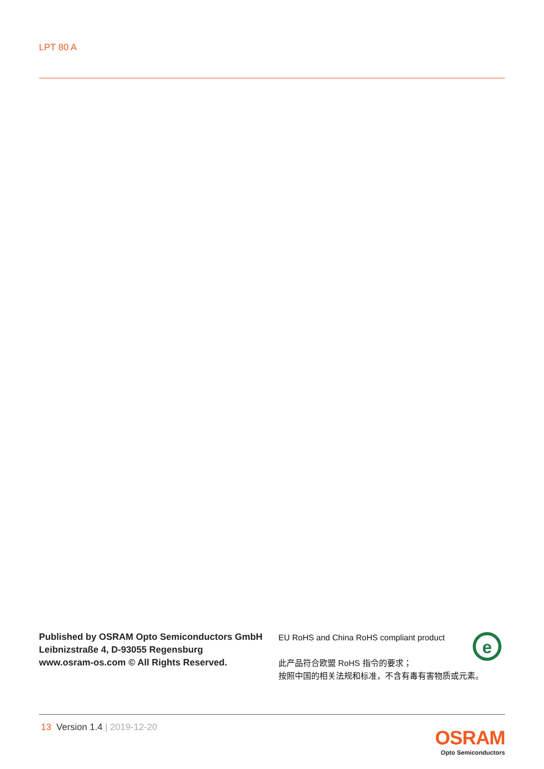LPT 80 A
Published by OSRAM Opto Semiconductors GmbH
Leibnizstraße 4, D-93055 Regensburg
www.osram-os.com © All Rights Reserved.
EU RoHS and China RoHS compliant product
此产品符合欧盟 RoHS 指令的要求；
按照中国的相关法规和标准，不含有毒有害物质或元素。
e
13 Version 1.4 | 2019-12-20
OSRAM
Opto Semiconductors